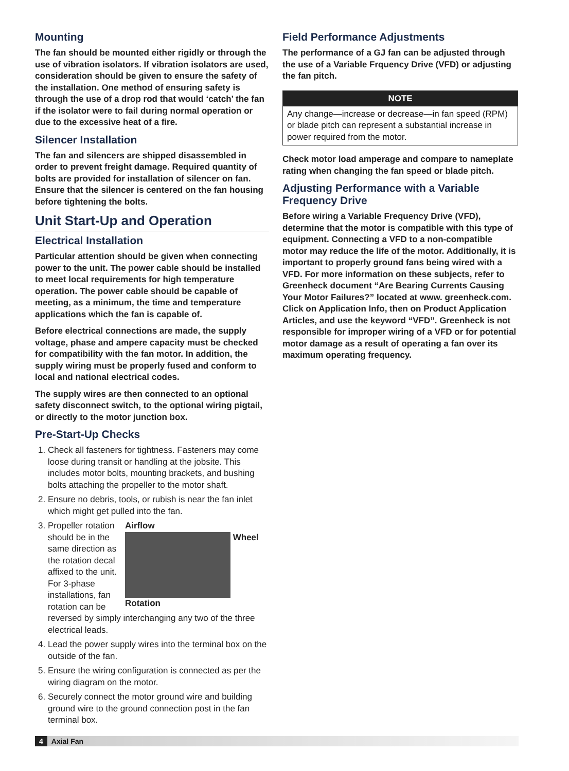Mounting
The fan should be mounted either rigidly or through the use of vibration isolators. If vibration isolators are used, consideration should be given to ensure the safety of the installation. One method of ensuring safety is through the use of a drop rod that would ‘catch’ the fan if the isolator were to fail during normal operation or due to the excessive heat of a fire.
Silencer Installation
The fan and silencers are shipped disassembled in order to prevent freight damage. Required quantity of bolts are provided for installation of silencer on fan. Ensure that the silencer is centered on the fan housing before tightening the bolts.
Unit Start-Up and Operation
Electrical Installation
Particular attention should be given when connecting power to the unit. The power cable should be installed to meet local requirements for high temperature operation. The power cable should be capable of meeting, as a minimum, the time and temperature applications which the fan is capable of.
Before electrical connections are made, the supply voltage, phase and ampere capacity must be checked for compatibility with the fan motor. In addition, the supply wiring must be properly fused and conform to local and national electrical codes.
The supply wires are then connected to an optional safety disconnect switch, to the optional wiring pigtail, or directly to the motor junction box.
Pre-Start-Up Checks
1. Check all fasteners for tightness. Fasteners may come loose during transit or handling at the jobsite. This includes motor bolts, mounting brackets, and bushing bolts attaching the propeller to the motor shaft.
2. Ensure no debris, tools, or rubish is near the fan inlet which might get pulled into the fan.
3. Airflow
Wheel Rotation
Propeller rotation should be in the same direction as the rotation decal affixed to the unit. For 3-phase installations, fan rotation can be reversed by simply interchanging any two of the three electrical leads.
4. Lead the power supply wires into the terminal box on the outside of the fan.
5. Ensure the wiring configuration is connected as per the wiring diagram on the motor.
6. Securely connect the motor ground wire and building ground wire to the ground connection post in the fan terminal box.
Field Performance Adjustments
The performance of a GJ fan can be adjusted through the use of a Variable Frquency Drive (VFD) or adjusting the fan pitch.
NOTE
Any change—increase or decrease—in fan speed (RPM) or blade pitch can represent a substantial increase in power required from the motor.
Check motor load amperage and compare to nameplate rating when changing the fan speed or blade pitch.
Adjusting Performance with a Variable Frequency Drive
Before wiring a Variable Frequency Drive (VFD), determine that the motor is compatible with this type of equipment. Connecting a VFD to a non-compatible motor may reduce the life of the motor. Additionally, it is important to properly ground fans being wired with a VFD. For more information on these subjects, refer to Greenheck document “Are Bearing Currents Causing Your Motor Failures?” located at www. greenheck.com. Click on Application Info, then on Product Application Articles, and use the keyword “VFD”. Greenheck is not responsible for improper wiring of a VFD or for potential motor damage as a result of operating a fan over its maximum operating frequency.
4 Axial Fan